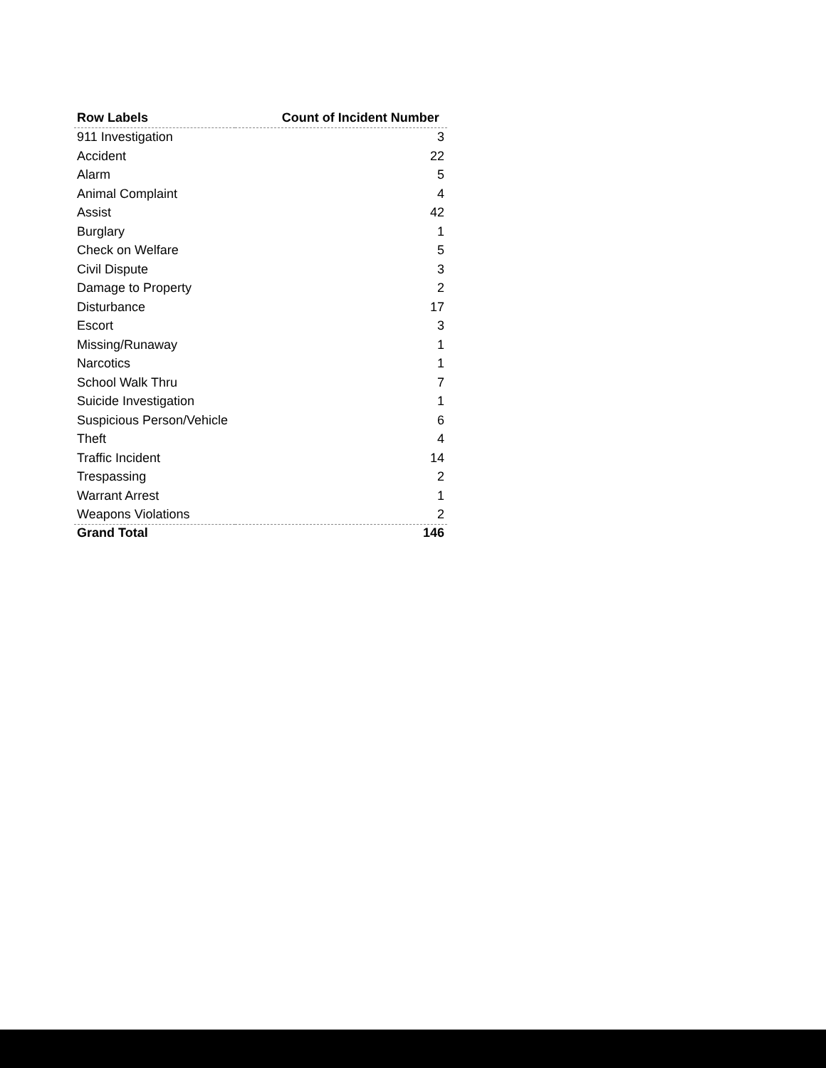| Row Labels | Count of Incident Number |
| --- | --- |
| 911 Investigation | 3 |
| Accident | 22 |
| Alarm | 5 |
| Animal Complaint | 4 |
| Assist | 42 |
| Burglary | 1 |
| Check on Welfare | 5 |
| Civil Dispute | 3 |
| Damage to Property | 2 |
| Disturbance | 17 |
| Escort | 3 |
| Missing/Runaway | 1 |
| Narcotics | 1 |
| School Walk Thru | 7 |
| Suicide Investigation | 1 |
| Suspicious Person/Vehicle | 6 |
| Theft | 4 |
| Traffic Incident | 14 |
| Trespassing | 2 |
| Warrant Arrest | 1 |
| Weapons Violations | 2 |
| Grand Total | 146 |